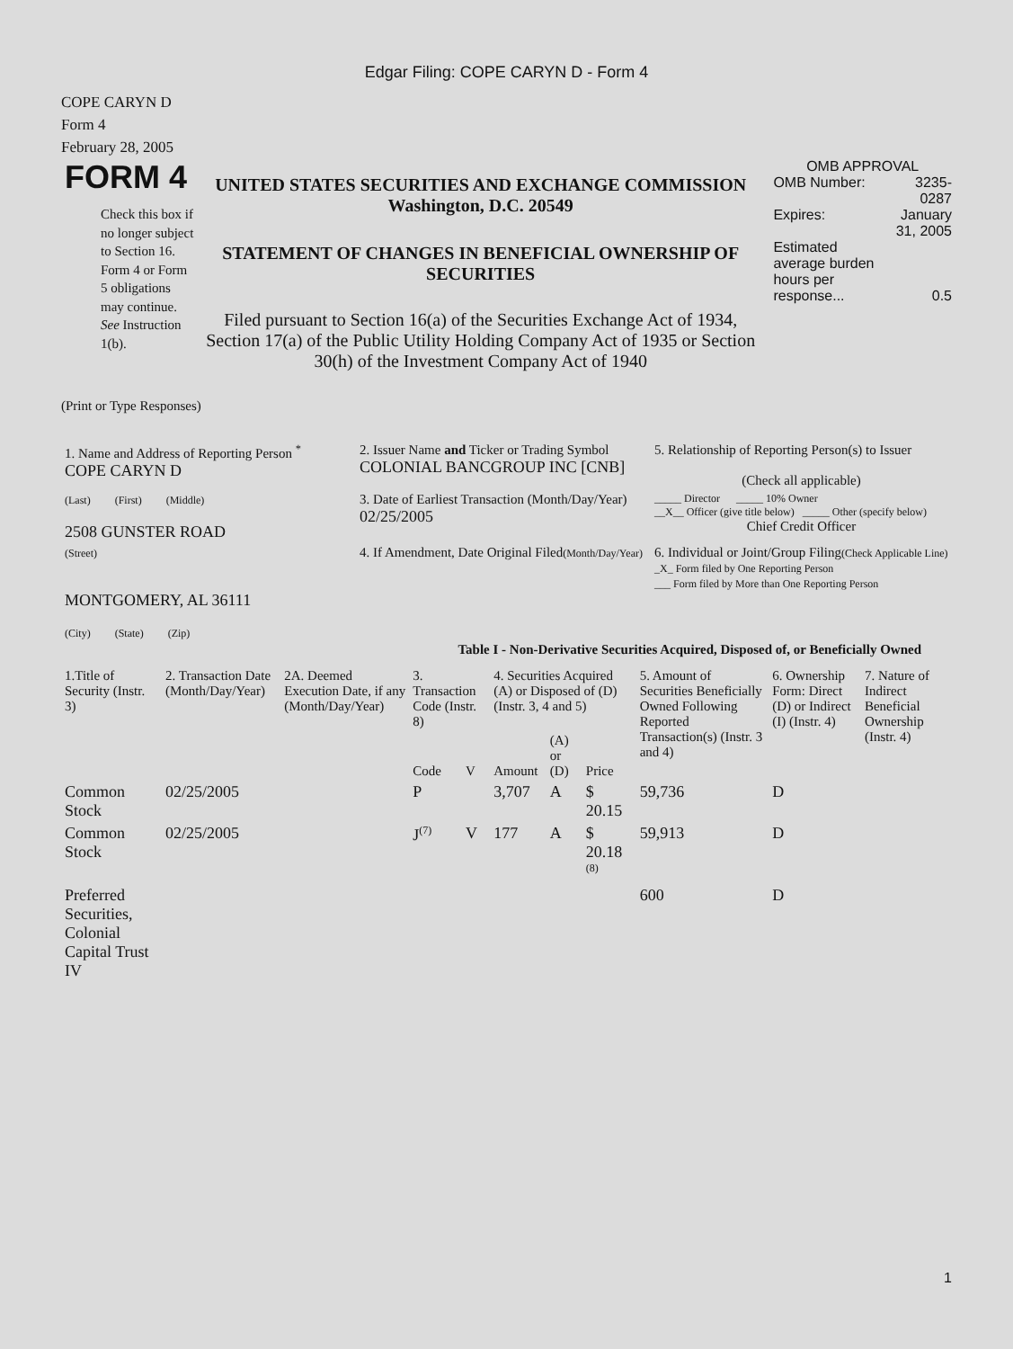Edgar Filing: COPE CARYN D - Form 4
COPE CARYN D
Form 4
February 28, 2005
FORM 4
Check this box if no longer subject to Section 16. Form 4 or Form 5 obligations may continue. See Instruction 1(b).
UNITED STATES SECURITIES AND EXCHANGE COMMISSION
Washington, D.C. 20549
STATEMENT OF CHANGES IN BENEFICIAL OWNERSHIP OF SECURITIES
Filed pursuant to Section 16(a) of the Securities Exchange Act of 1934, Section 17(a) of the Public Utility Holding Company Act of 1935 or Section 30(h) of the Investment Company Act of 1940
OMB APPROVAL
| OMB Number: | 3235-0287 |
| Expires: | January 31, 2005 |
| Estimated average burden hours per response... | 0.5 |
(Print or Type Responses)
| 1. Name and Address of Reporting Person <sup>*</sup> COPE CARYN D | 2. Issuer Name and Ticker or Trading Symbol COLONIAL BANCGROUP INC [CNB] | 5. Relationship of Reporting Person(s) to Issuer (Check all applicable) |
| (Last) (First) (Middle) 2508 GUNSTER ROAD | 3. Date of Earliest Transaction (Month/Day/Year) 02/25/2005 | _____ Director _____ 10% Owner __X__ Officer (give title below) _____ Other (specify below) Chief Credit Officer |
| (Street) MONTGOMERY, AL 36111 (City) (State) (Zip) | 4. If Amendment, Date Original Filed (Month/Day/Year) | 6. Individual or Joint/Group Filing (Check Applicable Line) _X_ Form filed by One Reporting Person ___ Form filed by More than One Reporting Person |
Table I - Non-Derivative Securities Acquired, Disposed of, or Beneficially Owned
| 1.Title of Security (Instr. 3) | 2. Transaction Date (Month/Day/Year) | 2A. Deemed Execution Date, if any (Month/Day/Year) | 3. Transaction Code (Instr. 8) | | 4. Securities Acquired (A) or Disposed of (D) (Instr. 3, 4 and 5) | | | 5. Amount of Securities Beneficially Owned Following Reported Transaction(s) (Instr. 3 and 4) | 6. Ownership Form: Direct (D) or Indirect (I) (Instr. 4) | 7. Nature of Indirect Beneficial Ownership (Instr. 4) |
| --- | --- | --- | --- | --- | --- | --- | --- | --- | --- | --- |
| | | | Code | V | Amount | (A) or (D) | Price | | | |
| Common Stock | 02/25/2005 | | P | | 3,707 | A | $ 20.15 | 59,736 | D | |
| Common Stock | 02/25/2005 | | J<sup>(7)</sup> | V | 177 | A | $ 20.18 <sup>(8)</sup> | 59,913 | D | |
| Preferred Securities, Colonial Capital Trust IV | | | | | | | | 600 | D | |
1